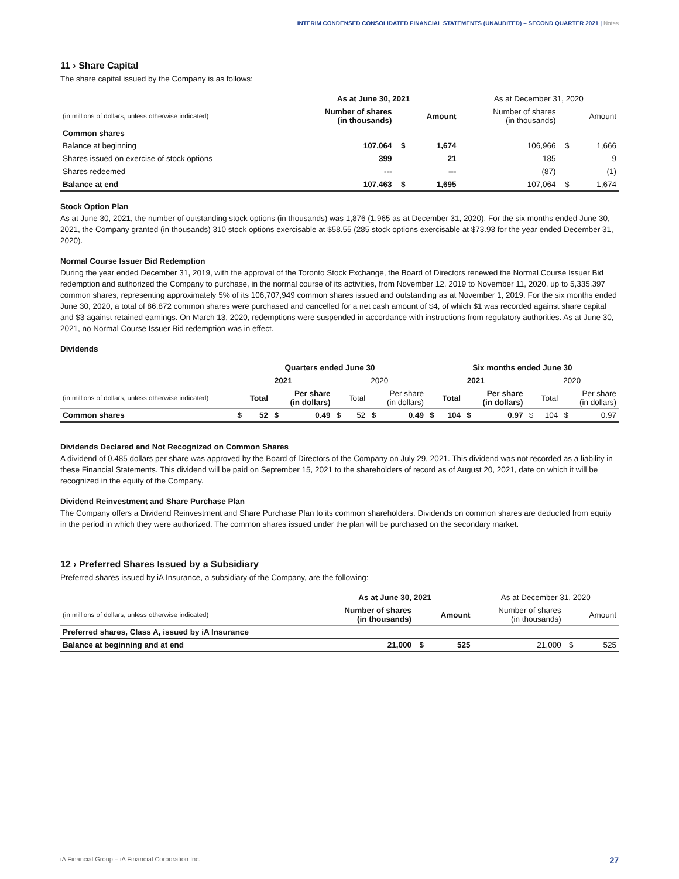INTERIM CONDENSED CONSOLIDATED FINANCIAL STATEMENTS (UNAUDITED) – SECOND QUARTER 2021 | Notes
11 › Share Capital
The share capital issued by the Company is as follows:
| | As at June 30, 2021 | | | As at December 31, 2020 | | |
| --- | --- | --- | --- | --- | --- | --- |
| (in millions of dollars, unless otherwise indicated) | Number of shares (in thousands) | | Amount | Number of shares (in thousands) | | Amount |
| Common shares | | | | | | |
| Balance at beginning | 107,064 | $ | 1,674 | 106,966 | $ | 1,666 |
| Shares issued on exercise of stock options | 399 | | 21 | 185 | | 9 |
| Shares redeemed | --- | | --- | (87) | | (1) |
| Balance at end | 107,463 | $ | 1,695 | 107,064 | $ | 1,674 |
Stock Option Plan
As at June 30, 2021, the number of outstanding stock options (in thousands) was 1,876 (1,965 as at December 31, 2020). For the six months ended June 30, 2021, the Company granted (in thousands) 310 stock options exercisable at $58.55 (285 stock options exercisable at $73.93 for the year ended December 31, 2020).
Normal Course Issuer Bid Redemption
During the year ended December 31, 2019, with the approval of the Toronto Stock Exchange, the Board of Directors renewed the Normal Course Issuer Bid redemption and authorized the Company to purchase, in the normal course of its activities, from November 12, 2019 to November 11, 2020, up to 5,335,397 common shares, representing approximately 5% of its 106,707,949 common shares issued and outstanding as at November 1, 2019. For the six months ended June 30, 2020, a total of 86,872 common shares were purchased and cancelled for a net cash amount of $4, of which $1 was recorded against share capital and $3 against retained earnings. On March 13, 2020, redemptions were suspended in accordance with instructions from regulatory authorities. As at June 30, 2021, no Normal Course Issuer Bid redemption was in effect.
Dividends
| | Quarters ended June 30 | | | | | | | | Six months ended June 30 | | | | | | | |
| --- | --- | --- | --- | --- | --- | --- | --- | --- | --- | --- | --- | --- | --- | --- | --- | --- |
| | 2021 | | | | 2020 | | | | 2021 | | | | 2020 | | | |
| (in millions of dollars, unless otherwise indicated) | | Total | | Per share (in dollars) | | Total | | Per share (in dollars) | | Total | | Per share (in dollars) | | Total | | Per share (in dollars) |
| Common shares | $ | 52 | $ | 0.49 | $ | 52 | $ | 0.49 | $ | 104 | $ | 0.97 | $ | 104 | $ | 0.97 |
Dividends Declared and Not Recognized on Common Shares
A dividend of 0.485 dollars per share was approved by the Board of Directors of the Company on July 29, 2021. This dividend was not recorded as a liability in these Financial Statements. This dividend will be paid on September 15, 2021 to the shareholders of record as of August 20, 2021, date on which it will be recognized in the equity of the Company.
Dividend Reinvestment and Share Purchase Plan
The Company offers a Dividend Reinvestment and Share Purchase Plan to its common shareholders. Dividends on common shares are deducted from equity in the period in which they were authorized. The common shares issued under the plan will be purchased on the secondary market.
12 › Preferred Shares Issued by a Subsidiary
Preferred shares issued by iA Insurance, a subsidiary of the Company, are the following:
| | As at June 30, 2021 | | | As at December 31, 2020 | | |
| --- | --- | --- | --- | --- | --- | --- |
| (in millions of dollars, unless otherwise indicated) | Number of shares (in thousands) | | Amount | Number of shares (in thousands) | | Amount |
| Preferred shares, Class A, issued by iA Insurance | | | | | | |
| Balance at beginning and at end | 21,000 | $ | 525 | 21,000 | $ | 525 |
iA Financial Group – iA Financial Corporation Inc. 27